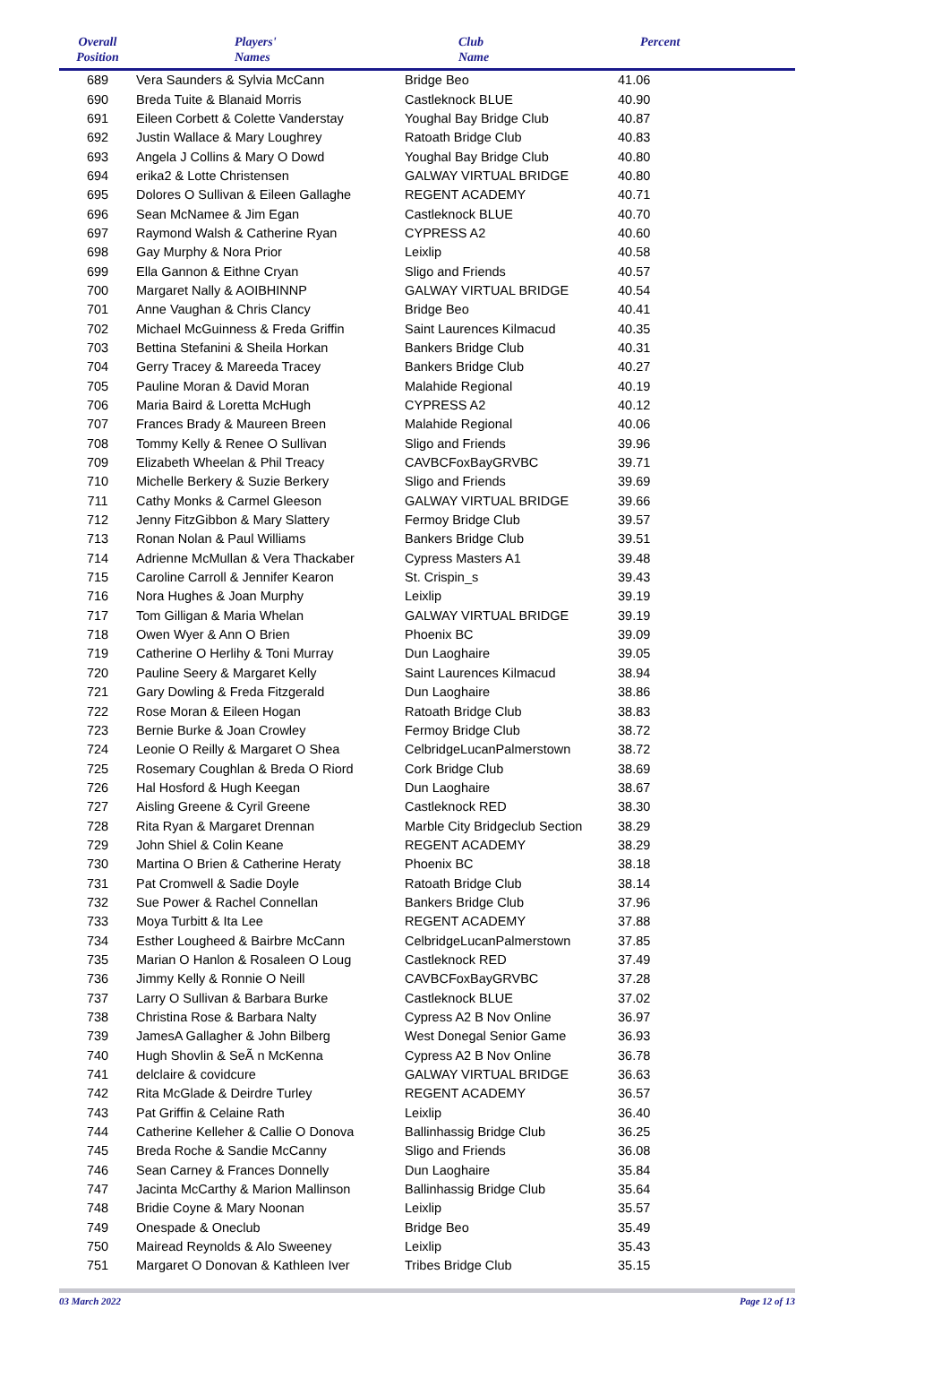| Overall Position | Players' Names | Club Name | Percent |
| --- | --- | --- | --- |
| 689 | Vera Saunders & Sylvia McCann | Bridge Beo | 41.06 |
| 690 | Breda Tuite & Blanaid Morris | Castleknock BLUE | 40.90 |
| 691 | Eileen Corbett & Colette Vanderstay | Youghal Bay Bridge Club | 40.87 |
| 692 | Justin Wallace & Mary Loughrey | Ratoath Bridge Club | 40.83 |
| 693 | Angela J Collins & Mary O Dowd | Youghal Bay Bridge Club | 40.80 |
| 694 | erika2 & Lotte Christensen | GALWAY VIRTUAL BRIDGE | 40.80 |
| 695 | Dolores O Sullivan & Eileen Gallaghe | REGENT ACADEMY | 40.71 |
| 696 | Sean McNamee & Jim Egan | Castleknock BLUE | 40.70 |
| 697 | Raymond Walsh & Catherine Ryan | CYPRESS A2 | 40.60 |
| 698 | Gay Murphy & Nora Prior | Leixlip | 40.58 |
| 699 | Ella Gannon & Eithne Cryan | Sligo and Friends | 40.57 |
| 700 | Margaret Nally & AOIBHINNP | GALWAY VIRTUAL BRIDGE | 40.54 |
| 701 | Anne Vaughan & Chris Clancy | Bridge Beo | 40.41 |
| 702 | Michael McGuinness & Freda Griffin | Saint Laurences Kilmacud | 40.35 |
| 703 | Bettina Stefanini & Sheila Horkan | Bankers Bridge Club | 40.31 |
| 704 | Gerry Tracey & Mareeda Tracey | Bankers Bridge Club | 40.27 |
| 705 | Pauline Moran & David Moran | Malahide Regional | 40.19 |
| 706 | Maria Baird & Loretta McHugh | CYPRESS A2 | 40.12 |
| 707 | Frances Brady & Maureen Breen | Malahide Regional | 40.06 |
| 708 | Tommy Kelly & Renee O Sullivan | Sligo and Friends | 39.96 |
| 709 | Elizabeth Wheelan & Phil Treacy | CAVBCFoxBayGRVBC | 39.71 |
| 710 | Michelle Berkery & Suzie Berkery | Sligo and Friends | 39.69 |
| 711 | Cathy Monks & Carmel Gleeson | GALWAY VIRTUAL BRIDGE | 39.66 |
| 712 | Jenny FitzGibbon & Mary Slattery | Fermoy Bridge Club | 39.57 |
| 713 | Ronan Nolan & Paul Williams | Bankers Bridge Club | 39.51 |
| 714 | Adrienne McMullan & Vera Thackaber | Cypress Masters A1 | 39.48 |
| 715 | Caroline Carroll & Jennifer Kearon | St. Crispin_s | 39.43 |
| 716 | Nora Hughes & Joan Murphy | Leixlip | 39.19 |
| 717 | Tom Gilligan & Maria Whelan | GALWAY VIRTUAL BRIDGE | 39.19 |
| 718 | Owen Wyer & Ann O Brien | Phoenix BC | 39.09 |
| 719 | Catherine O Herlihy & Toni Murray | Dun Laoghaire | 39.05 |
| 720 | Pauline Seery & Margaret Kelly | Saint Laurences Kilmacud | 38.94 |
| 721 | Gary Dowling & Freda Fitzgerald | Dun Laoghaire | 38.86 |
| 722 | Rose Moran & Eileen Hogan | Ratoath Bridge Club | 38.83 |
| 723 | Bernie Burke & Joan Crowley | Fermoy Bridge Club | 38.72 |
| 724 | Leonie O Reilly & Margaret O Shea | CelbridgeLucanPalmerstown | 38.72 |
| 725 | Rosemary Coughlan & Breda O Riord | Cork Bridge Club | 38.69 |
| 726 | Hal Hosford & Hugh Keegan | Dun Laoghaire | 38.67 |
| 727 | Aisling Greene & Cyril Greene | Castleknock RED | 38.30 |
| 728 | Rita Ryan & Margaret Drennan | Marble City Bridgeclub Section | 38.29 |
| 729 | John Shiel & Colin Keane | REGENT ACADEMY | 38.29 |
| 730 | Martina O Brien & Catherine Heraty | Phoenix BC | 38.18 |
| 731 | Pat Cromwell & Sadie Doyle | Ratoath Bridge Club | 38.14 |
| 732 | Sue Power & Rachel Connellan | Bankers Bridge Club | 37.96 |
| 733 | Moya Turbitt & Ita Lee | REGENT ACADEMY | 37.88 |
| 734 | Esther Lougheed & Bairbre McCann | CelbridgeLucanPalmerstown | 37.85 |
| 735 | Marian O Hanlon & Rosaleen O Loug | Castleknock RED | 37.49 |
| 736 | Jimmy Kelly & Ronnie O Neill | CAVBCFoxBayGRVBC | 37.28 |
| 737 | Larry O Sullivan & Barbara Burke | Castleknock BLUE | 37.02 |
| 738 | Christina Rose & Barbara Nalty | Cypress A2 B Nov Online | 36.97 |
| 739 | JamesA Gallagher & John Bilberg | West Donegal Senior Game | 36.93 |
| 740 | Hugh Shovlin & SeÃ n McKenna | Cypress A2 B Nov Online | 36.78 |
| 741 | delclaire & covidcure | GALWAY VIRTUAL BRIDGE | 36.63 |
| 742 | Rita McGlade & Deirdre Turley | REGENT ACADEMY | 36.57 |
| 743 | Pat Griffin & Celaine Rath | Leixlip | 36.40 |
| 744 | Catherine Kelleher & Callie O Donova | Ballinhassig Bridge Club | 36.25 |
| 745 | Breda Roche & Sandie McCanny | Sligo and Friends | 36.08 |
| 746 | Sean Carney & Frances Donnelly | Dun Laoghaire | 35.84 |
| 747 | Jacinta McCarthy & Marion Mallinson | Ballinhassig Bridge Club | 35.64 |
| 748 | Bridie Coyne & Mary Noonan | Leixlip | 35.57 |
| 749 | Onespade & Oneclub | Bridge Beo | 35.49 |
| 750 | Mairead Reynolds & Alo Sweeney | Leixlip | 35.43 |
| 751 | Margaret O Donovan & Kathleen Iver | Tribes Bridge Club | 35.15 |
03 March 2022 Page 12 of 13